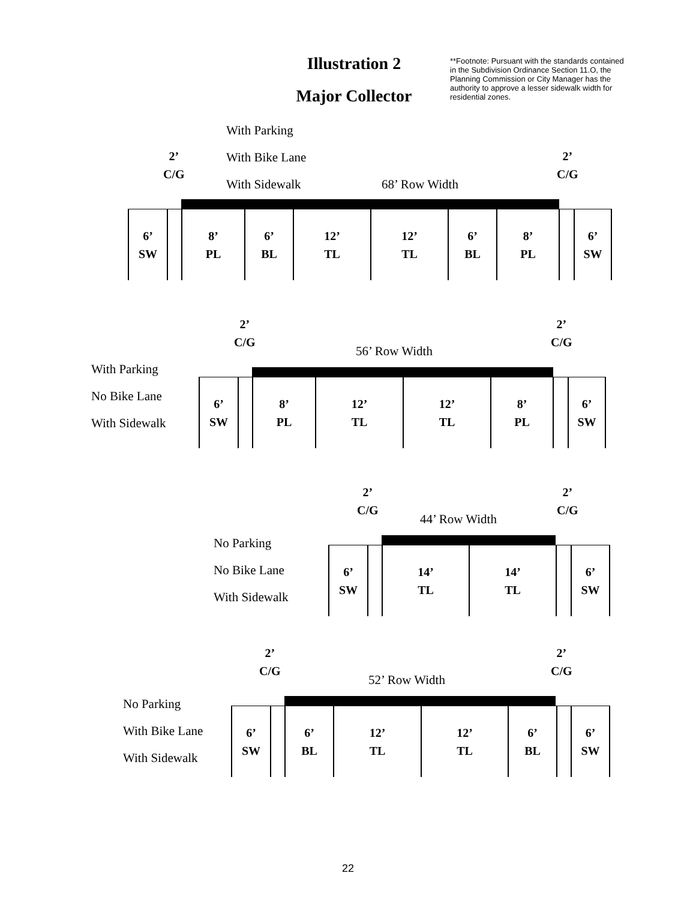Illustration 2
Major Collector
**Footnote: Pursuant with the standards contained in the Subdivision Ordinance Section 11.O, the Planning Commission or City Manager has the authority to approve a lesser sidewalk width for residential zones.
With Parking
With Bike Lane
With Sidewalk
2’
C/G
2’
C/G
68’ Row Width
6’
SW
8’
PL
6’
BL
12’
TL
12’
TL
6’
BL
8’
PL
6’
SW
With Parking
No Bike Lane
With Sidewalk
2’
C/G
2’
C/G
56’ Row Width
6’
SW
8’
PL
12’
TL
12’
TL
8’
PL
6’
SW
No Parking
No Bike Lane
With Sidewalk
2’
C/G
2’
C/G
44’ Row Width
6’
SW
14’
TL
14’
TL
6’
SW
No Parking
With Bike Lane
With Sidewalk
2’
C/G
2’
C/G
52’ Row Width
6’
SW
6’
BL
12’
TL
12’
TL
6’
BL
6’
SW
22